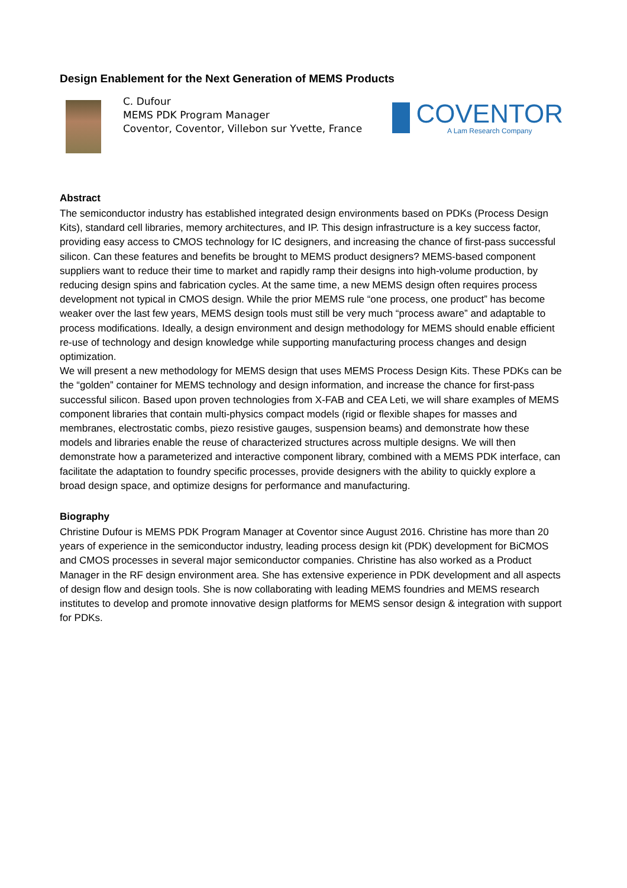Design Enablement for the Next Generation of MEMS Products
C. Dufour
MEMS PDK Program Manager
Coventor, Coventor, Villebon sur Yvette, France
COVENTOR
A Lam Research Company
Abstract
The semiconductor industry has established integrated design environments based on PDKs (Process Design Kits), standard cell libraries, memory architectures, and IP. This design infrastructure is a key success factor, providing easy access to CMOS technology for IC designers, and increasing the chance of first-pass successful silicon. Can these features and benefits be brought to MEMS product designers? MEMS-based component suppliers want to reduce their time to market and rapidly ramp their designs into high-volume production, by reducing design spins and fabrication cycles. At the same time, a new MEMS design often requires process development not typical in CMOS design. While the prior MEMS rule “one process, one product” has become weaker over the last few years, MEMS design tools must still be very much “process aware” and adaptable to process modifications. Ideally, a design environment and design methodology for MEMS should enable efficient re-use of technology and design knowledge while supporting manufacturing process changes and design optimization.
We will present a new methodology for MEMS design that uses MEMS Process Design Kits. These PDKs can be the “golden” container for MEMS technology and design information, and increase the chance for first-pass successful silicon. Based upon proven technologies from X-FAB and CEA Leti, we will share examples of MEMS component libraries that contain multi-physics compact models (rigid or flexible shapes for masses and membranes, electrostatic combs, piezo resistive gauges, suspension beams) and demonstrate how these models and libraries enable the reuse of characterized structures across multiple designs. We will then demonstrate how a parameterized and interactive component library, combined with a MEMS PDK interface, can facilitate the adaptation to foundry specific processes, provide designers with the ability to quickly explore a broad design space, and optimize designs for performance and manufacturing.
Biography
Christine Dufour is MEMS PDK Program Manager at Coventor since August 2016. Christine has more than 20 years of experience in the semiconductor industry, leading process design kit (PDK) development for BiCMOS and CMOS processes in several major semiconductor companies. Christine has also worked as a Product Manager in the RF design environment area. She has extensive experience in PDK development and all aspects of design flow and design tools. She is now collaborating with leading MEMS foundries and MEMS research institutes to develop and promote innovative design platforms for MEMS sensor design & integration with support for PDKs.